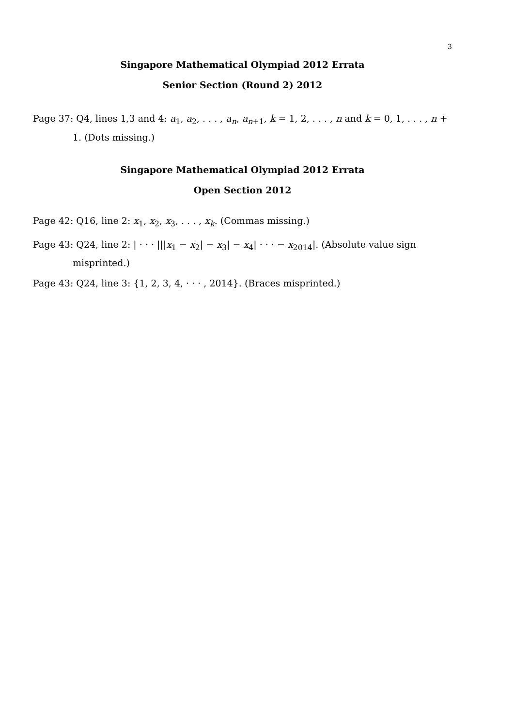3
Singapore Mathematical Olympiad 2012 Errata
Senior Section (Round 2) 2012
Page 37: Q4, lines 1,3 and 4: a<sub>1</sub>, a<sub>2</sub>, . . . , a<sub>n</sub>, a<sub>n+1</sub>, k = 1, 2, . . . , n and k = 0, 1, . . . , n + 1. (Dots missing.)
Singapore Mathematical Olympiad 2012 Errata
Open Section 2012
Page 42: Q16, line 2: x<sub>1</sub>, x<sub>2</sub>, x<sub>3</sub>, . . . , x<sub>k</sub>. (Commas missing.)
Page 43: Q24, line 2: | · · · |||x<sub>1</sub> − x<sub>2</sub>| − x<sub>3</sub>| − x<sub>4</sub>| · · · − x<sub>2014</sub>|. (Absolute value sign misprinted.)
Page 43: Q24, line 3: {1, 2, 3, 4, · · · , 2014}. (Braces misprinted.)